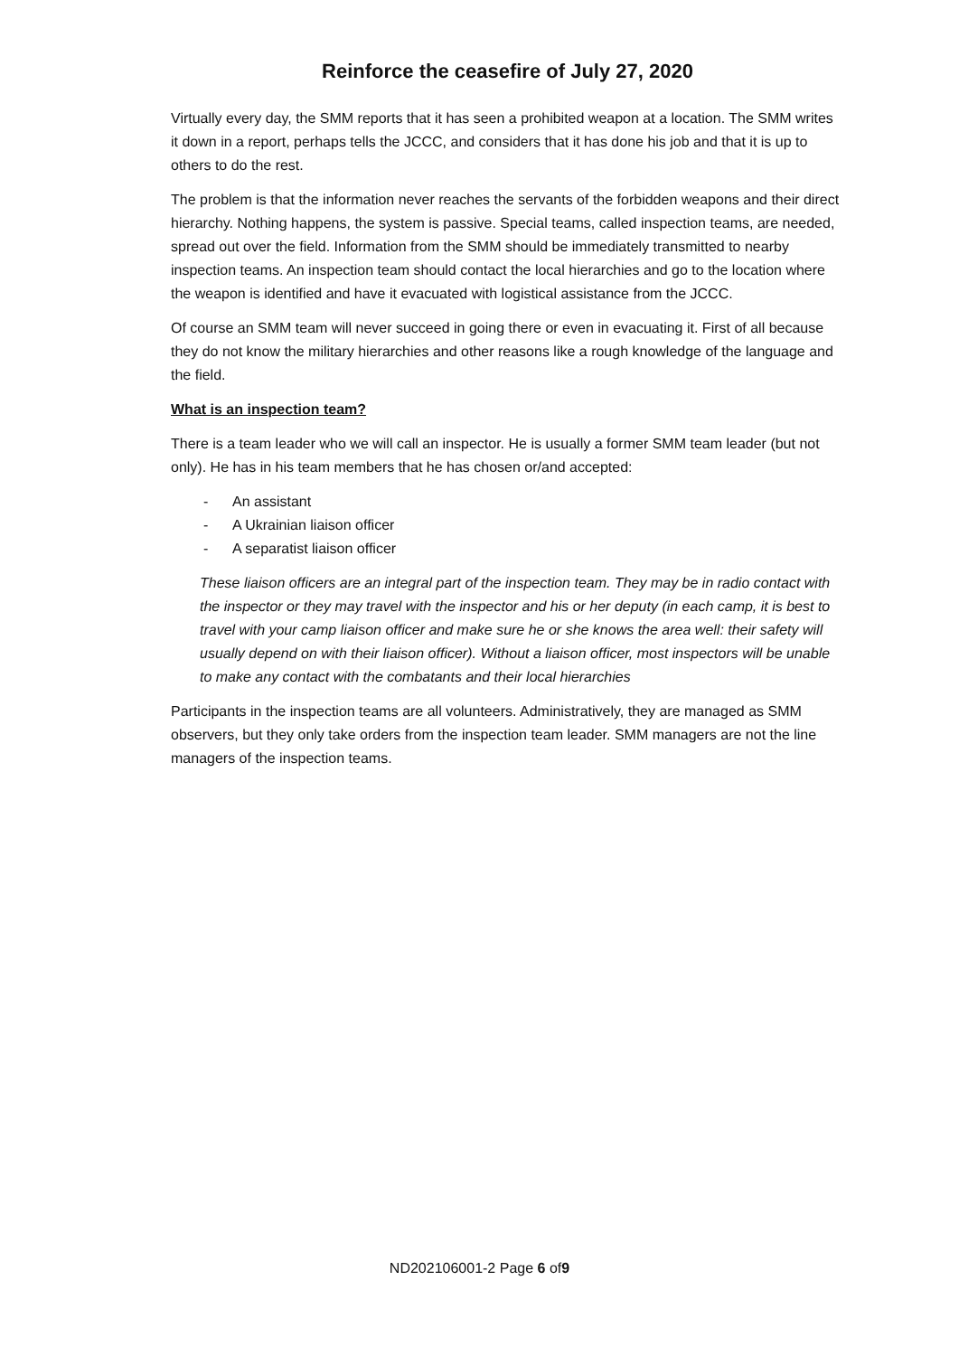Reinforce the ceasefire of July 27, 2020
Virtually every day, the SMM reports that it has seen a prohibited weapon at a location. The SMM writes it down in a report, perhaps tells the JCCC, and considers that it has done his job and that it is up to others to do the rest.
The problem is that the information never reaches the servants of the forbidden weapons and their direct hierarchy. Nothing happens, the system is passive. Special teams, called inspection teams, are needed, spread out over the field. Information from the SMM should be immediately transmitted to nearby inspection teams. An inspection team should contact the local hierarchies and go to the location where the weapon is identified and have it evacuated with logistical assistance from the JCCC.
Of course an SMM team will never succeed in going there or even in evacuating it. First of all because they do not know the military hierarchies and other reasons like a rough knowledge of the language and the field.
What is an inspection team?
There is a team leader who we will call an inspector. He is usually a former SMM team leader (but not only). He has in his team members that he has chosen or/and accepted:
- An assistant
- A Ukrainian liaison officer
- A separatist liaison officer
These liaison officers are an integral part of the inspection team. They may be in radio contact with the inspector or they may travel with the inspector and his or her deputy (in each camp, it is best to travel with your camp liaison officer and make sure he or she knows the area well: their safety will usually depend on with their liaison officer). Without a liaison officer, most inspectors will be unable to make any contact with the combatants and their local hierarchies
Participants in the inspection teams are all volunteers. Administratively, they are managed as SMM observers, but they only take orders from the inspection team leader. SMM managers are not the line managers of the inspection teams.
ND202106001-2 Page 6 of9